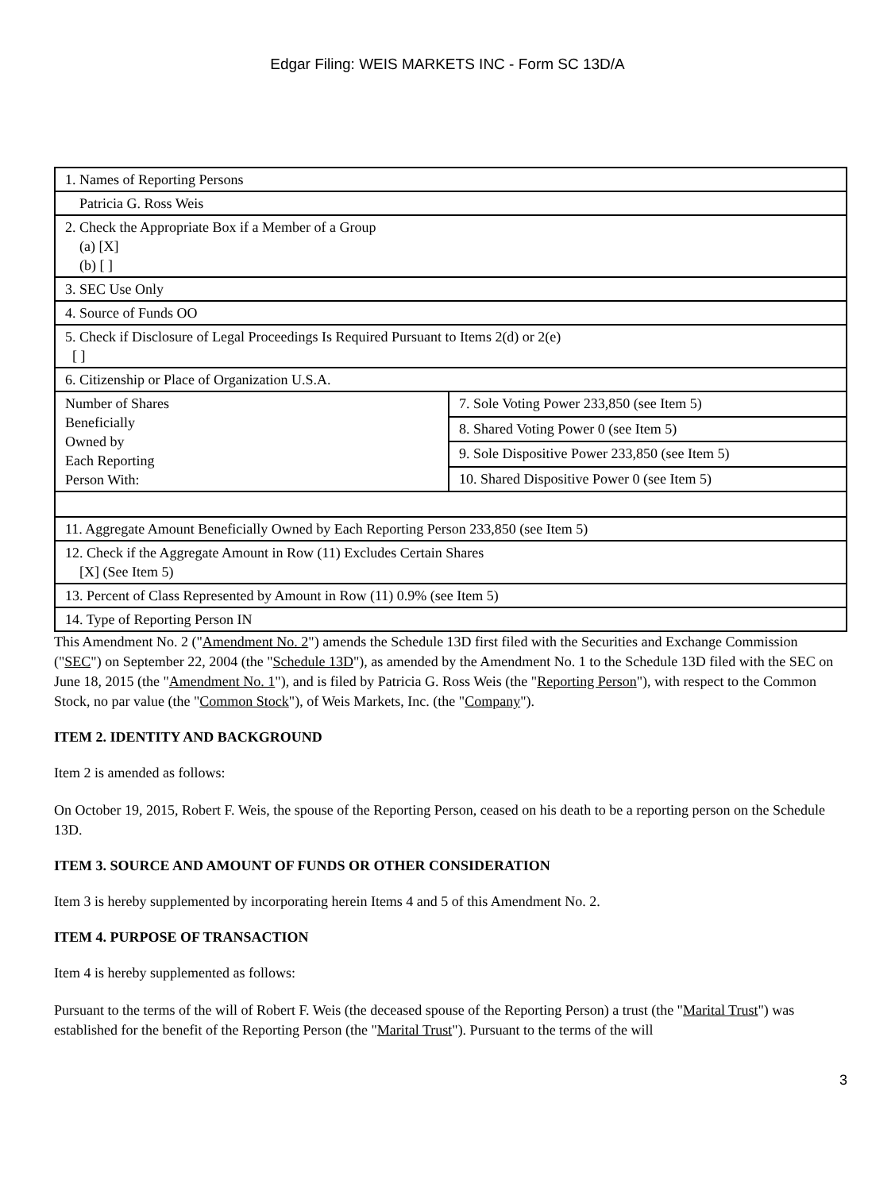Edgar Filing: WEIS MARKETS INC - Form SC 13D/A
| 1. Names of Reporting Persons | |
| Patricia G. Ross Weis | |
| 2. Check the Appropriate Box if a Member of a Group (a) [X] (b) [ ] | |
| 3. SEC Use Only | |
| 4. Source of Funds OO | |
| 5. Check if Disclosure of Legal Proceedings Is Required Pursuant to Items 2(d) or 2(e) [ ] | |
| 6. Citizenship or Place of Organization U.S.A. | |
| Number of Shares Beneficially Owned by Each Reporting Person With: | 7. Sole Voting Power 233,850 (see Item 5) |
| | 8. Shared Voting Power 0 (see Item 5) |
| | 9. Sole Dispositive Power 233,850 (see Item 5) |
| | 10. Shared Dispositive Power 0 (see Item 5) |
| 11. Aggregate Amount Beneficially Owned by Each Reporting Person 233,850 (see Item 5) | |
| 12. Check if the Aggregate Amount in Row (11) Excludes Certain Shares [X] (See Item 5) | |
| 13. Percent of Class Represented by Amount in Row (11) 0.9% (see Item 5) | |
| 14. Type of Reporting Person IN | |
This Amendment No. 2 ("Amendment No. 2") amends the Schedule 13D first filed with the Securities and Exchange Commission ("SEC") on September 22, 2004 (the "Schedule 13D"), as amended by the Amendment No. 1 to the Schedule 13D filed with the SEC on June 18, 2015 (the "Amendment No. 1"), and is filed by Patricia G. Ross Weis (the "Reporting Person"), with respect to the Common Stock, no par value (the "Common Stock"), of Weis Markets, Inc. (the "Company").
ITEM 2. IDENTITY AND BACKGROUND
Item 2 is amended as follows:
On October 19, 2015, Robert F. Weis, the spouse of the Reporting Person, ceased on his death to be a reporting person on the Schedule 13D.
ITEM 3. SOURCE AND AMOUNT OF FUNDS OR OTHER CONSIDERATION
Item 3 is hereby supplemented by incorporating herein Items 4 and 5 of this Amendment No. 2.
ITEM 4. PURPOSE OF TRANSACTION
Item 4 is hereby supplemented as follows:
Pursuant to the terms of the will of Robert F. Weis (the deceased spouse of the Reporting Person) a trust (the "Marital Trust") was established for the benefit of the Reporting Person (the "Marital Trust"). Pursuant to the terms of the will
3